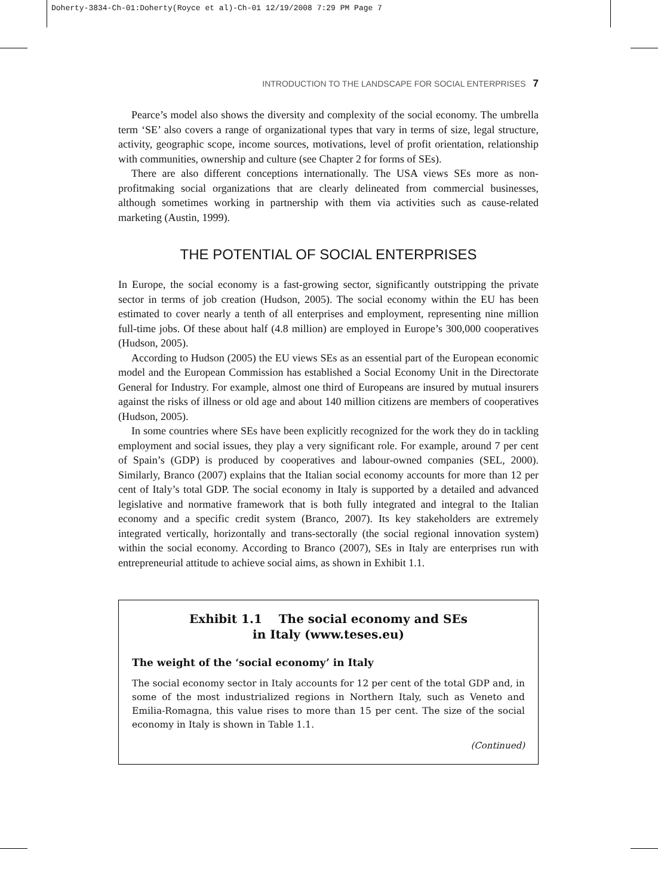Doherty-3834-Ch-01:Doherty(Royce et al)-Ch-01 12/19/2008 7:29 PM Page 7
INTRODUCTION TO THE LANDSCAPE FOR SOCIAL ENTERPRISES 7
Pearce’s model also shows the diversity and complexity of the social economy. The umbrella term ‘SE’ also covers a range of organizational types that vary in terms of size, legal structure, activity, geographic scope, income sources, motivations, level of profit orientation, relationship with communities, ownership and culture (see Chapter 2 for forms of SEs).
There are also different conceptions internationally. The USA views SEs more as non-profitmaking social organizations that are clearly delineated from commercial businesses, although sometimes working in partnership with them via activities such as cause-related marketing (Austin, 1999).
THE POTENTIAL OF SOCIAL ENTERPRISES
In Europe, the social economy is a fast-growing sector, significantly outstripping the private sector in terms of job creation (Hudson, 2005). The social economy within the EU has been estimated to cover nearly a tenth of all enterprises and employment, representing nine million full-time jobs. Of these about half (4.8 million) are employed in Europe’s 300,000 cooperatives (Hudson, 2005).
According to Hudson (2005) the EU views SEs as an essential part of the European economic model and the European Commission has established a Social Economy Unit in the Directorate General for Industry. For example, almost one third of Europeans are insured by mutual insurers against the risks of illness or old age and about 140 million citizens are members of cooperatives (Hudson, 2005).
In some countries where SEs have been explicitly recognized for the work they do in tackling employment and social issues, they play a very significant role. For example, around 7 per cent of Spain’s (GDP) is produced by cooperatives and labour-owned companies (SEL, 2000). Similarly, Branco (2007) explains that the Italian social economy accounts for more than 12 per cent of Italy’s total GDP. The social economy in Italy is supported by a detailed and advanced legislative and normative framework that is both fully integrated and integral to the Italian economy and a specific credit system (Branco, 2007). Its key stakeholders are extremely integrated vertically, horizontally and trans-sectorally (the social regional innovation system) within the social economy. According to Branco (2007), SEs in Italy are enterprises run with entrepreneurial attitude to achieve social aims, as shown in Exhibit 1.1.
Exhibit 1.1 The social economy and SEs
in Italy (www.teses.eu)
The weight of the ‘social economy’ in Italy
The social economy sector in Italy accounts for 12 per cent of the total GDP and, in some of the most industrialized regions in Northern Italy, such as Veneto and Emilia-Romagna, this value rises to more than 15 per cent. The size of the social economy in Italy is shown in Table 1.1.
(Continued)